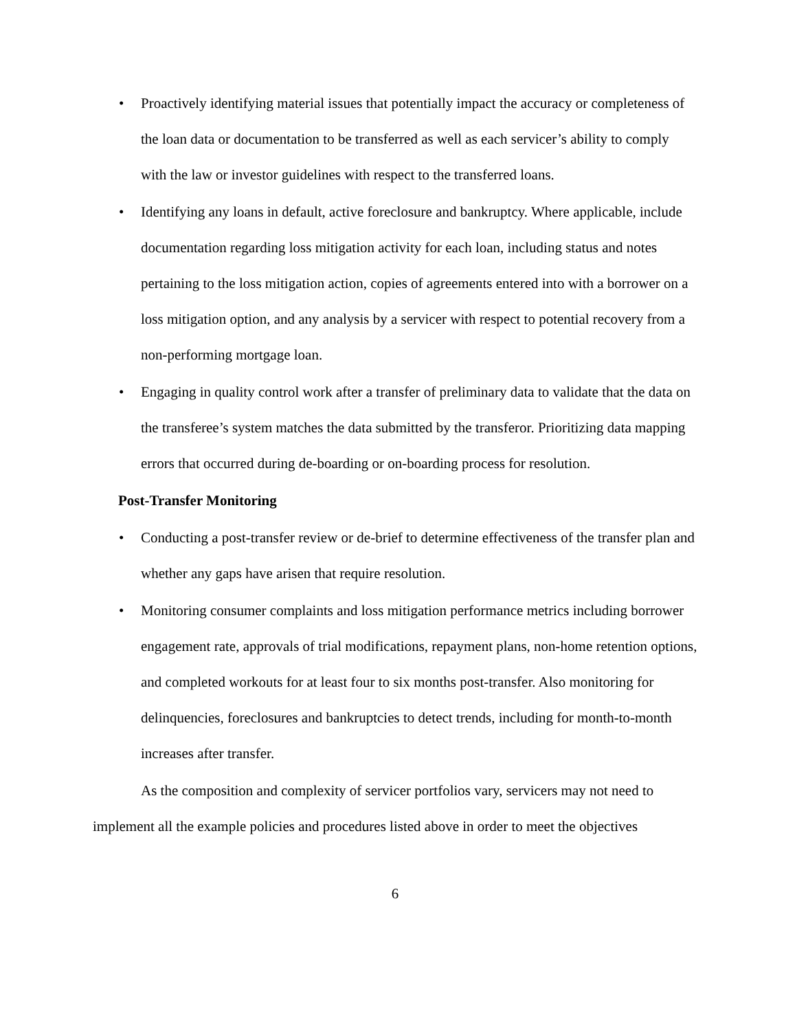• Proactively identifying material issues that potentially impact the accuracy or completeness of the loan data or documentation to be transferred as well as each servicer’s ability to comply with the law or investor guidelines with respect to the transferred loans.
• Identifying any loans in default, active foreclosure and bankruptcy. Where applicable, include documentation regarding loss mitigation activity for each loan, including status and notes pertaining to the loss mitigation action, copies of agreements entered into with a borrower on a loss mitigation option, and any analysis by a servicer with respect to potential recovery from a non-performing mortgage loan.
• Engaging in quality control work after a transfer of preliminary data to validate that the data on the transferee’s system matches the data submitted by the transferor. Prioritizing data mapping errors that occurred during de-boarding or on-boarding process for resolution.
Post-Transfer Monitoring
• Conducting a post-transfer review or de-brief to determine effectiveness of the transfer plan and whether any gaps have arisen that require resolution.
• Monitoring consumer complaints and loss mitigation performance metrics including borrower engagement rate, approvals of trial modifications, repayment plans, non-home retention options, and completed workouts for at least four to six months post-transfer. Also monitoring for delinquencies, foreclosures and bankruptcies to detect trends, including for month-to-month increases after transfer.
As the composition and complexity of servicer portfolios vary, servicers may not need to implement all the example policies and procedures listed above in order to meet the objectives
6